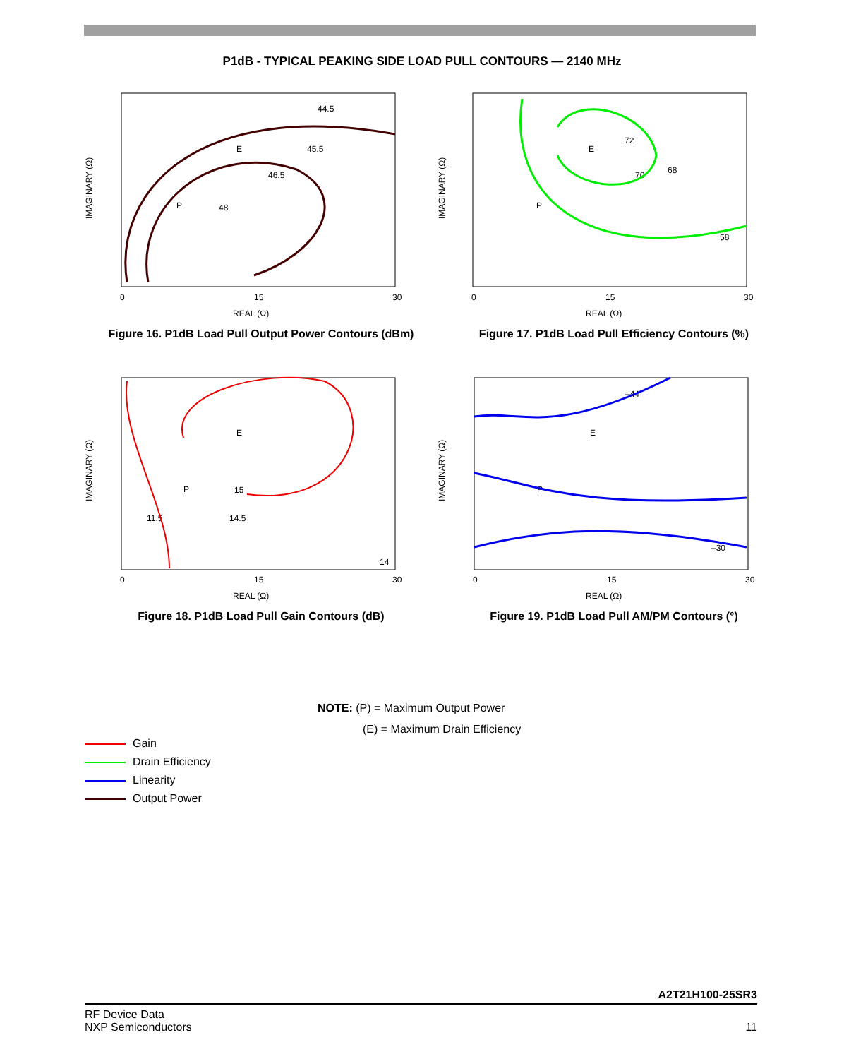P1dB - TYPICAL PEAKING SIDE LOAD PULL CONTOURS — 2140 MHz
IMAGINARY (Ω)
REAL (Ω)
0
15
30
P
E
44.5
45.5
46.5
48
Figure 16. P1dB Load Pull Output Power Contours (dBm)
IMAGINARY (Ω)
REAL (Ω)
0
15
30
P
E
72
70
68
58
Figure 17. P1dB Load Pull Efficiency Contours (%)
IMAGINARY (Ω)
REAL (Ω)
0
15
30
P
E
15
14.5
11.5
14
Figure 18. P1dB Load Pull Gain Contours (dB)
IMAGINARY (Ω)
REAL (Ω)
0
15
30
P
E
–44
–30
Figure 19. P1dB Load Pull AM/PM Contours (°)
NOTE: (P) = Maximum Output Power
(E) = Maximum Drain Efficiency
Gain
Drain Efficiency
Linearity
Output Power
A2T21H100-25SR3
RF Device Data
NXP Semiconductors 11